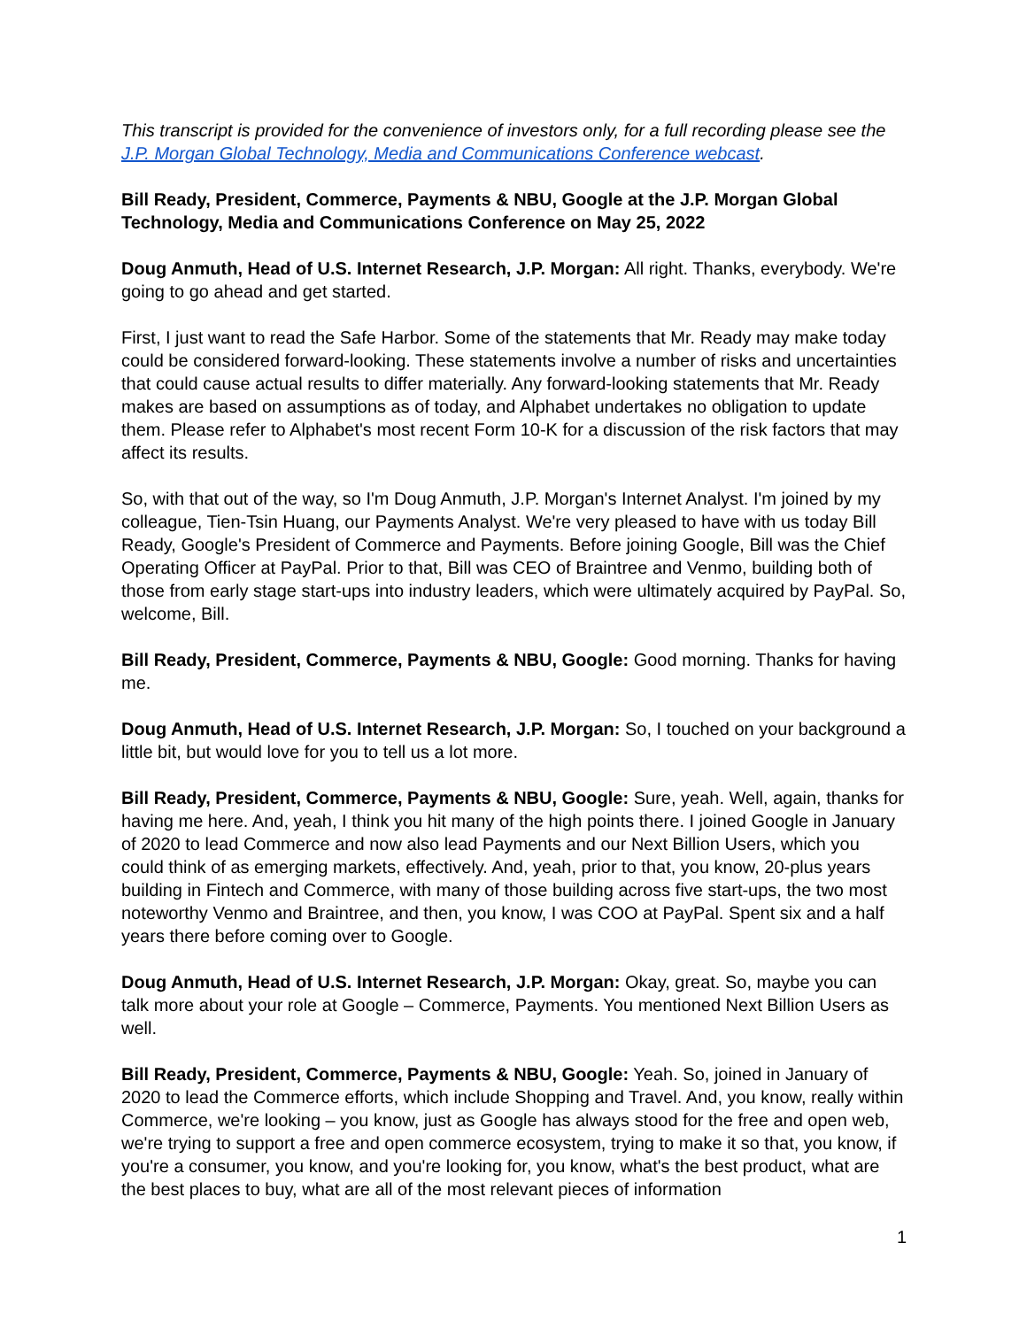This transcript is provided for the convenience of investors only, for a full recording please see the J.P. Morgan Global Technology, Media and Communications Conference webcast.
Bill Ready, President, Commerce, Payments & NBU, Google at the J.P. Morgan Global Technology, Media and Communications Conference on May 25, 2022
Doug Anmuth, Head of U.S. Internet Research, J.P. Morgan: All right. Thanks, everybody. We're going to go ahead and get started.
First, I just want to read the Safe Harbor. Some of the statements that Mr. Ready may make today could be considered forward-looking. These statements involve a number of risks and uncertainties that could cause actual results to differ materially. Any forward-looking statements that Mr. Ready makes are based on assumptions as of today, and Alphabet undertakes no obligation to update them. Please refer to Alphabet's most recent Form 10-K for a discussion of the risk factors that may affect its results.
So, with that out of the way, so I'm Doug Anmuth, J.P. Morgan's Internet Analyst. I'm joined by my colleague, Tien-Tsin Huang, our Payments Analyst. We're very pleased to have with us today Bill Ready, Google's President of Commerce and Payments. Before joining Google, Bill was the Chief Operating Officer at PayPal. Prior to that, Bill was CEO of Braintree and Venmo, building both of those from early stage start-ups into industry leaders, which were ultimately acquired by PayPal. So, welcome, Bill.
Bill Ready, President, Commerce, Payments & NBU, Google: Good morning. Thanks for having me.
Doug Anmuth, Head of U.S. Internet Research, J.P. Morgan: So, I touched on your background a little bit, but would love for you to tell us a lot more.
Bill Ready, President, Commerce, Payments & NBU, Google: Sure, yeah. Well, again, thanks for having me here. And, yeah, I think you hit many of the high points there. I joined Google in January of 2020 to lead Commerce and now also lead Payments and our Next Billion Users, which you could think of as emerging markets, effectively. And, yeah, prior to that, you know, 20-plus years building in Fintech and Commerce, with many of those building across five start-ups, the two most noteworthy Venmo and Braintree, and then, you know, I was COO at PayPal. Spent six and a half years there before coming over to Google.
Doug Anmuth, Head of U.S. Internet Research, J.P. Morgan: Okay, great. So, maybe you can talk more about your role at Google – Commerce, Payments. You mentioned Next Billion Users as well.
Bill Ready, President, Commerce, Payments & NBU, Google: Yeah. So, joined in January of 2020 to lead the Commerce efforts, which include Shopping and Travel. And, you know, really within Commerce, we're looking – you know, just as Google has always stood for the free and open web, we're trying to support a free and open commerce ecosystem, trying to make it so that, you know, if you're a consumer, you know, and you're looking for, you know, what's the best product, what are the best places to buy, what are all of the most relevant pieces of information
1